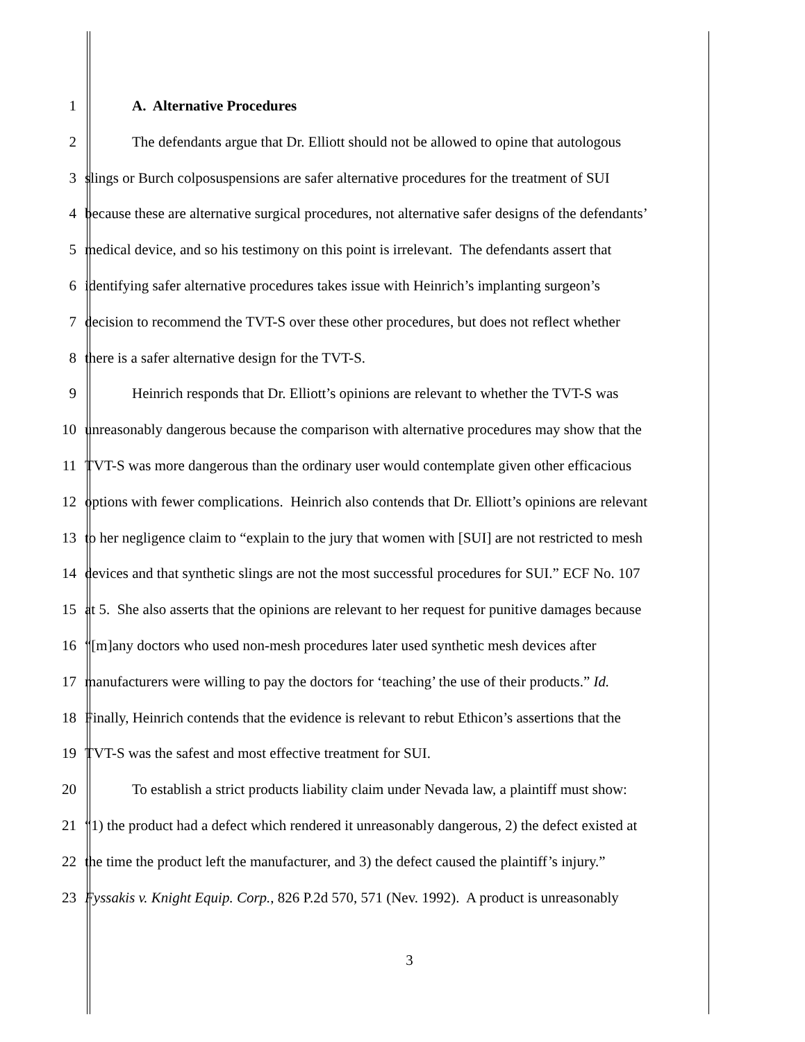1 A. Alternative Procedures
2 The defendants argue that Dr. Elliott should not be allowed to opine that autologous
3 slings or Burch colposuspensions are safer alternative procedures for the treatment of SUI
4 because these are alternative surgical procedures, not alternative safer designs of the defendants’
5 medical device, and so his testimony on this point is irrelevant. The defendants assert that
6 identifying safer alternative procedures takes issue with Heinrich’s implanting surgeon’s
7 decision to recommend the TVT-S over these other procedures, but does not reflect whether
8 there is a safer alternative design for the TVT-S.
9 Heinrich responds that Dr. Elliott’s opinions are relevant to whether the TVT-S was
10 unreasonably dangerous because the comparison with alternative procedures may show that the
11 TVT-S was more dangerous than the ordinary user would contemplate given other efficacious
12 options with fewer complications. Heinrich also contends that Dr. Elliott’s opinions are relevant
13 to her negligence claim to “explain to the jury that women with [SUI] are not restricted to mesh
14 devices and that synthetic slings are not the most successful procedures for SUI.” ECF No. 107
15 at 5. She also asserts that the opinions are relevant to her request for punitive damages because
16 “[m]any doctors who used non-mesh procedures later used synthetic mesh devices after
17 manufacturers were willing to pay the doctors for ‘teaching’ the use of their products.” Id.
18 Finally, Heinrich contends that the evidence is relevant to rebut Ethicon’s assertions that the
19 TVT-S was the safest and most effective treatment for SUI.
20 To establish a strict products liability claim under Nevada law, a plaintiff must show:
21 “1) the product had a defect which rendered it unreasonably dangerous, 2) the defect existed at
22 the time the product left the manufacturer, and 3) the defect caused the plaintiff’s injury.”
23 Fyssakis v. Knight Equip. Corp., 826 P.2d 570, 571 (Nev. 1992). A product is unreasonably
3